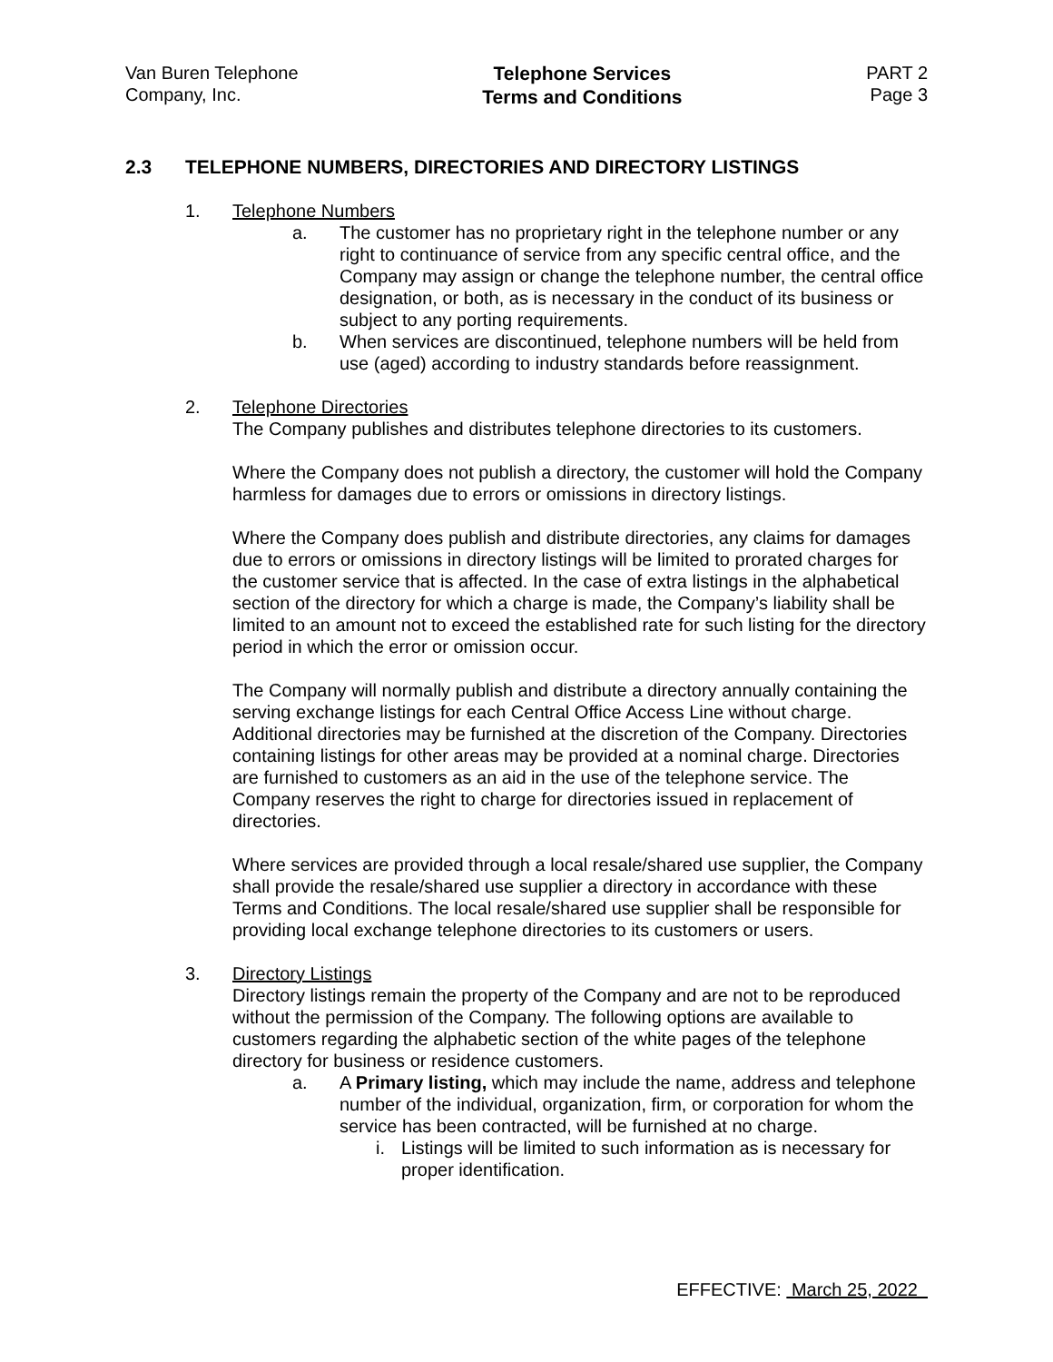Van Buren Telephone
Company, Inc.
Telephone Services
Terms and Conditions
PART 2
Page 3
2.3 TELEPHONE NUMBERS, DIRECTORIES AND DIRECTORY LISTINGS
1. Telephone Numbers
a. The customer has no proprietary right in the telephone number or any right to continuance of service from any specific central office, and the Company may assign or change the telephone number, the central office designation, or both, as is necessary in the conduct of its business or subject to any porting requirements.
b. When services are discontinued, telephone numbers will be held from use (aged) according to industry standards before reassignment.
2. Telephone Directories
The Company publishes and distributes telephone directories to its customers.
Where the Company does not publish a directory, the customer will hold the Company harmless for damages due to errors or omissions in directory listings.
Where the Company does publish and distribute directories, any claims for damages due to errors or omissions in directory listings will be limited to prorated charges for the customer service that is affected. In the case of extra listings in the alphabetical section of the directory for which a charge is made, the Company’s liability shall be limited to an amount not to exceed the established rate for such listing for the directory period in which the error or omission occur.
The Company will normally publish and distribute a directory annually containing the serving exchange listings for each Central Office Access Line without charge. Additional directories may be furnished at the discretion of the Company. Directories containing listings for other areas may be provided at a nominal charge. Directories are furnished to customers as an aid in the use of the telephone service. The Company reserves the right to charge for directories issued in replacement of directories.
Where services are provided through a local resale/shared use supplier, the Company shall provide the resale/shared use supplier a directory in accordance with these Terms and Conditions. The local resale/shared use supplier shall be responsible for providing local exchange telephone directories to its customers or users.
3. Directory Listings
Directory listings remain the property of the Company and are not to be reproduced without the permission of the Company. The following options are available to customers regarding the alphabetic section of the white pages of the telephone directory for business or residence customers.
a. A Primary listing, which may include the name, address and telephone number of the individual, organization, firm, or corporation for whom the service has been contracted, will be furnished at no charge.
i. Listings will be limited to such information as is necessary for proper identification.
EFFECTIVE: March 25, 2022